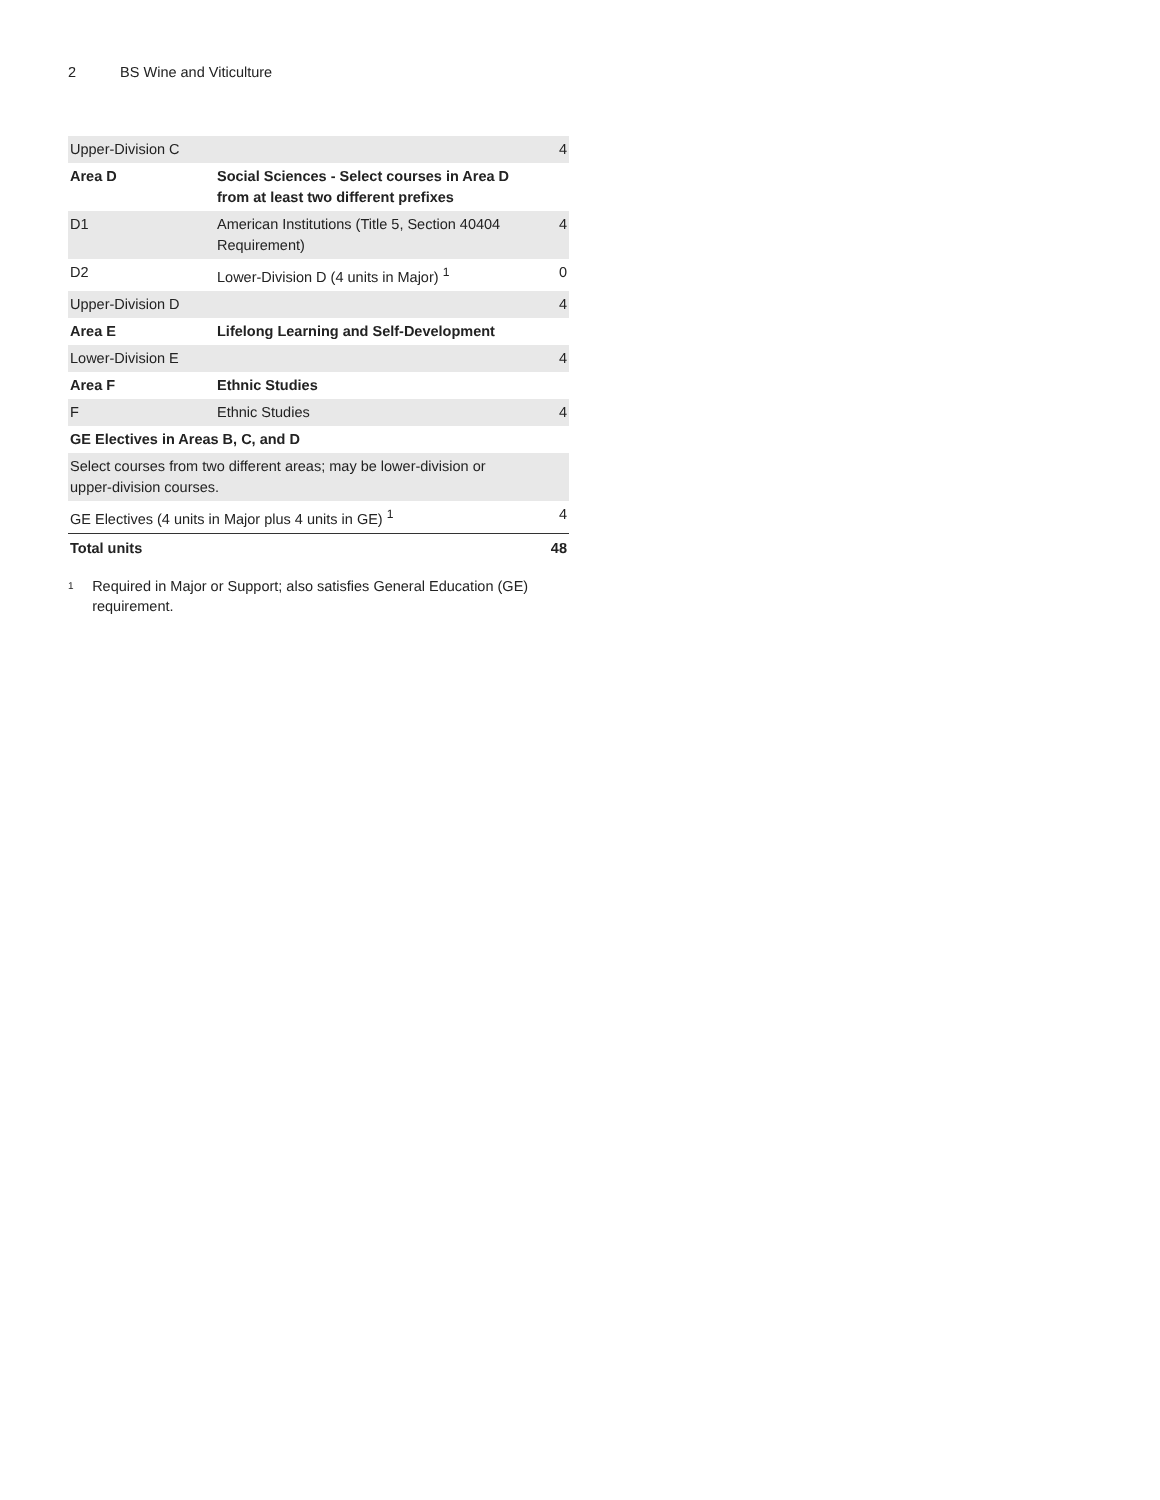2 BS Wine and Viticulture
| Upper-Division C | | 4 |
| Area D | Social Sciences - Select courses in Area D from at least two different prefixes | |
| D1 | American Institutions (Title 5, Section 40404 Requirement) | 4 |
| D2 | Lower-Division D (4 units in Major) <sup>1</sup> | 0 |
| Upper-Division D | | 4 |
| Area E | Lifelong Learning and Self-Development | |
| Lower-Division E | | 4 |
| Area F | Ethnic Studies | |
| F | Ethnic Studies | 4 |
| GE Electives in Areas B, C, and D | | |
| Select courses from two different areas; may be lower-division or upper-division courses. | | |
| GE Electives (4 units in Major plus 4 units in GE) <sup>1</sup> | | 4 |
| Total units | | 48 |
<sup>1</sup>
Required in Major or Support; also satisfies General Education (GE) requirement.